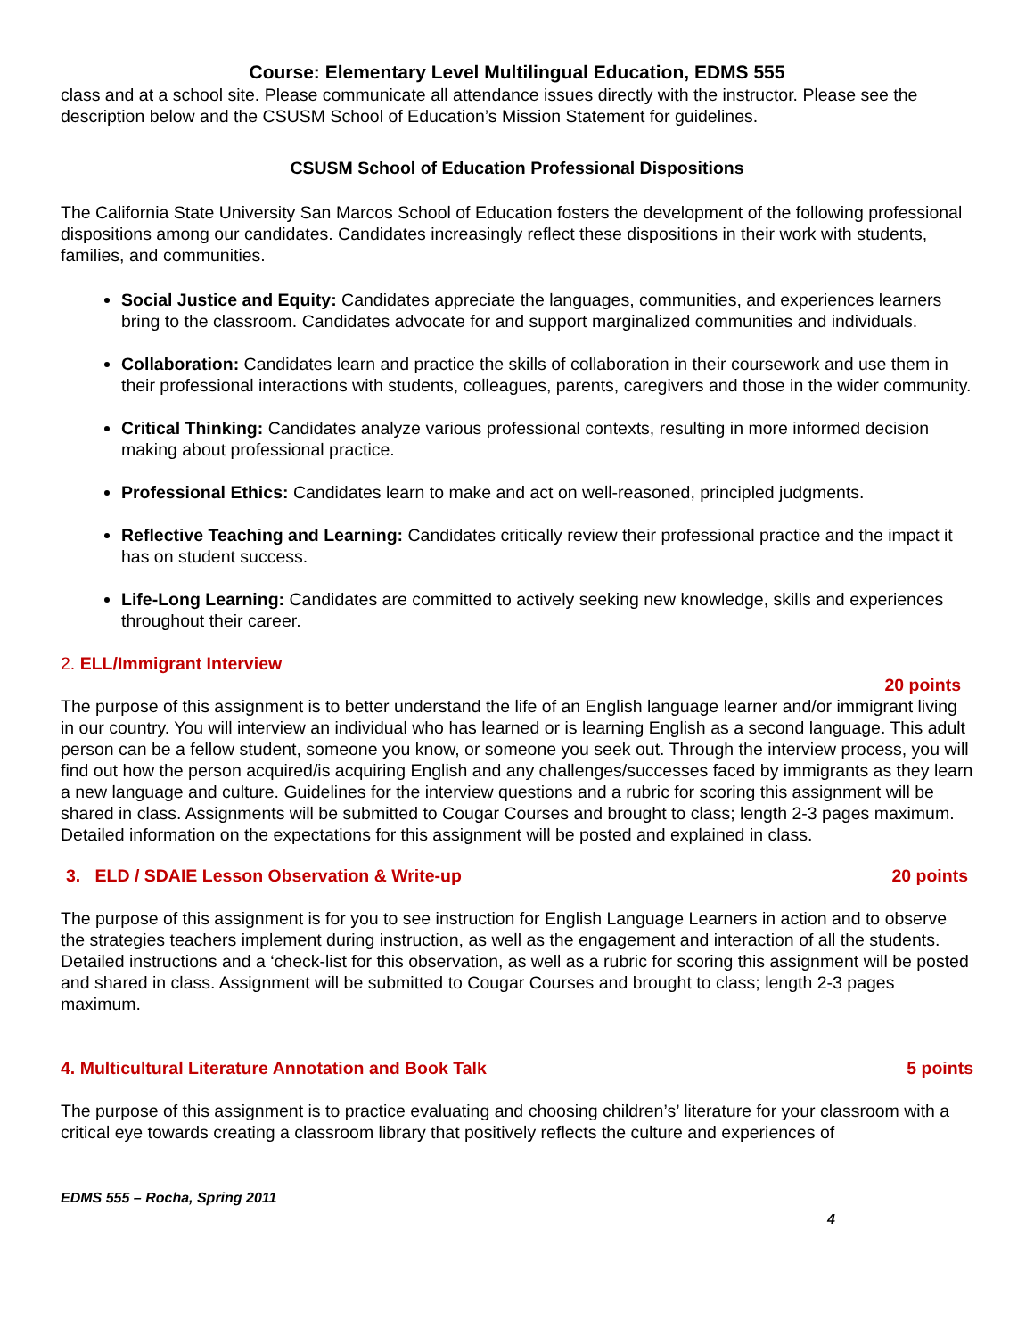Course: Elementary Level Multilingual Education, EDMS 555
class and at a school site. Please communicate all attendance issues directly with the instructor. Please see the description below and the CSUSM School of Education’s Mission Statement for guidelines.
CSUSM School of Education Professional Dispositions
The California State University San Marcos School of Education fosters the development of the following professional dispositions among our candidates. Candidates increasingly reflect these dispositions in their work with students, families, and communities.
Social Justice and Equity: Candidates appreciate the languages, communities, and experiences learners bring to the classroom. Candidates advocate for and support marginalized communities and individuals.
Collaboration: Candidates learn and practice the skills of collaboration in their coursework and use them in their professional interactions with students, colleagues, parents, caregivers and those in the wider community.
Critical Thinking: Candidates analyze various professional contexts, resulting in more informed decision making about professional practice.
Professional Ethics: Candidates learn to make and act on well-reasoned, principled judgments.
Reflective Teaching and Learning: Candidates critically review their professional practice and the impact it has on student success.
Life-Long Learning: Candidates are committed to actively seeking new knowledge, skills and experiences throughout their career.
2. ELL/Immigrant Interview
20 points
The purpose of this assignment is to better understand the life of an English language learner and/or immigrant living in our country. You will interview an individual who has learned or is learning English as a second language. This adult person can be a fellow student, someone you know, or someone you seek out. Through the interview process, you will find out how the person acquired/is acquiring English and any challenges/successes faced by immigrants as they learn a new language and culture. Guidelines for the interview questions and a rubric for scoring this assignment will be shared in class. Assignments will be submitted to Cougar Courses and brought to class; length 2-3 pages maximum. Detailed information on the expectations for this assignment will be posted and explained in class.
3. ELD / SDAIE Lesson Observation & Write-up 20 points
The purpose of this assignment is for you to see instruction for English Language Learners in action and to observe the strategies teachers implement during instruction, as well as the engagement and interaction of all the students. Detailed instructions and a ‘check-list for this observation, as well as a rubric for scoring this assignment will be posted and shared in class. Assignment will be submitted to Cougar Courses and brought to class; length 2-3 pages maximum.
4. Multicultural Literature Annotation and Book Talk 5 points
The purpose of this assignment is to practice evaluating and choosing children’s’ literature for your classroom with a critical eye towards creating a classroom library that positively reflects the culture and experiences of
EDMS 555 – Rocha, Spring 2011
4